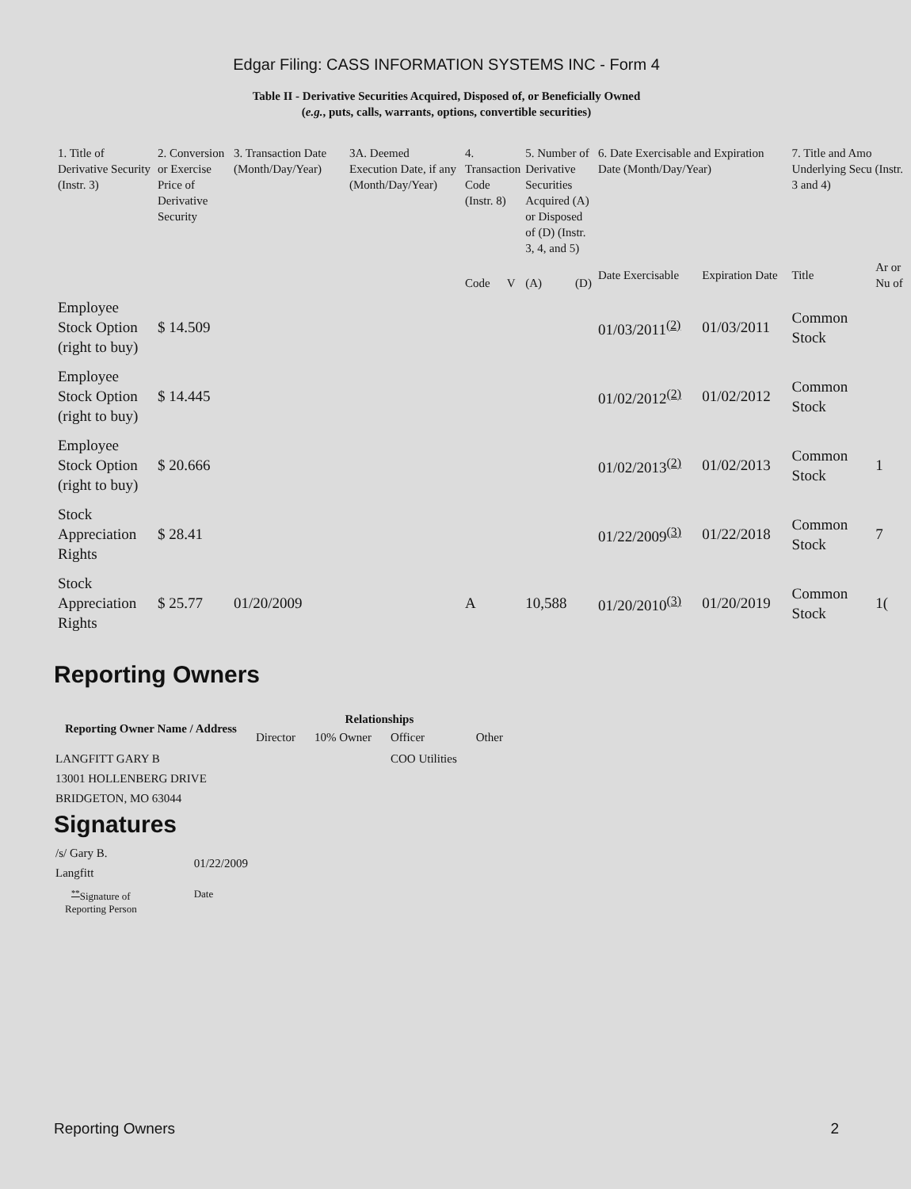Edgar Filing: CASS INFORMATION SYSTEMS INC - Form 4
Table II - Derivative Securities Acquired, Disposed of, or Beneficially Owned
(e.g., puts, calls, warrants, options, convertible securities)
| 1. Title of Derivative Security (Instr. 3) | 2. Conversion or Exercise Price of Derivative Security | 3. Transaction Date (Month/Day/Year) | 3A. Deemed Execution Date, if any (Month/Day/Year) | 4. Transaction Code (Instr. 8) | | 5. Number of Derivative Securities Acquired (A) or Disposed of (D) (Instr. 3, 4, and 5) | | 6. Date Exercisable and Expiration Date (Month/Day/Year) | | 7. Title and Amo Underlying Secu (Instr. 3 and 4) | |
| | | | | Code | V | (A) | (D) | Date Exercisable | Expiration Date | Title | Ar or Nu of |
| Employee Stock Option (right to buy) | $ 14.509 | | | | | | | 01/03/2011<sup>(2)</sup> | 01/03/2011 | Common Stock | |
| Employee Stock Option (right to buy) | $ 14.445 | | | | | | | 01/02/2012<sup>(2)</sup> | 01/02/2012 | Common Stock | |
| Employee Stock Option (right to buy) | $ 20.666 | | | | | | | 01/02/2013<sup>(2)</sup> | 01/02/2013 | Common Stock | 1 |
| Stock Appreciation Rights | $ 28.41 | | | | | | | 01/22/2009<sup>(3)</sup> | 01/22/2018 | Common Stock | 7 |
| Stock Appreciation Rights | $ 25.77 | 01/20/2009 | | A | | 10,588 | | 01/20/2010<sup>(3)</sup> | 01/20/2019 | Common Stock | 1( |
Reporting Owners
| Reporting Owner Name / Address | Relationships | | | |
| --- | --- | --- | --- | --- |
| | Director | 10% Owner | Officer | Other |
| LANGFITT GARY B 13001 HOLLENBERG DRIVE BRIDGETON, MO 63044 | | | COO Utilities | |
Signatures
| /s/ Gary B. Langfitt | 01/22/2009 |
| <sup>**</sup> Signature of Reporting Person | Date |
Reporting Owners 2